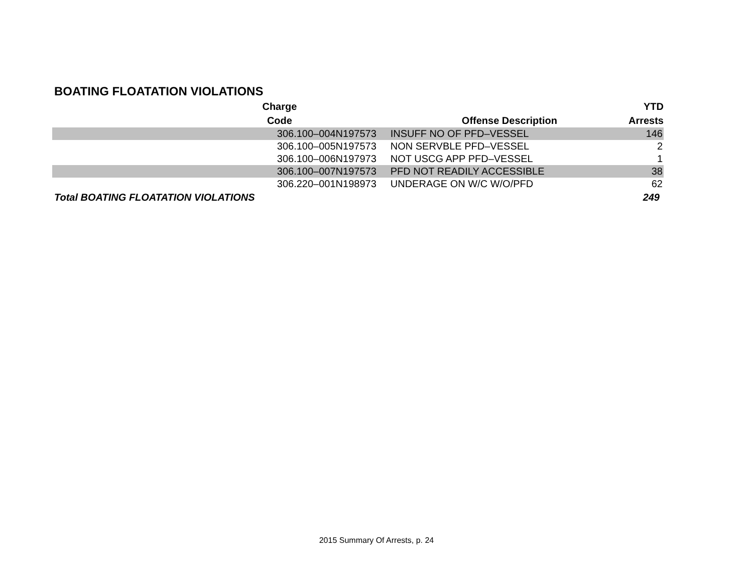BOATING FLOATATION VIOLATIONS
| Charge Code | Offense Description | YTD Arrests |
| --- | --- | --- |
| 306.100–004N197573 | INSUFF NO OF PFD–VESSEL | 146 |
| 306.100–005N197573 | NON SERVBLE PFD–VESSEL | 2 |
| 306.100–006N197973 | NOT USCG APP PFD–VESSEL | 1 |
| 306.100–007N197573 | PFD NOT READILY ACCESSIBLE | 38 |
| 306.220–001N198973 | UNDERAGE ON W/C W/O/PFD | 62 |
| Total BOATING FLOATATION VIOLATIONS | | 249 |
2015 Summary Of Arrests, p. 24